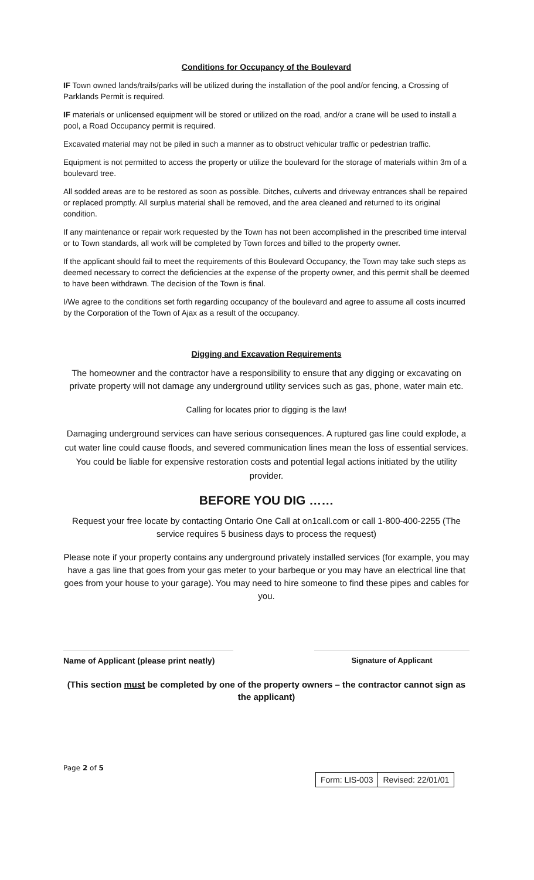Conditions for Occupancy of the Boulevard
IF Town owned lands/trails/parks will be utilized during the installation of the pool and/or fencing, a Crossing of Parklands Permit is required.
IF materials or unlicensed equipment will be stored or utilized on the road, and/or a crane will be used to install a pool, a Road Occupancy permit is required.
Excavated material may not be piled in such a manner as to obstruct vehicular traffic or pedestrian traffic.
Equipment is not permitted to access the property or utilize the boulevard for the storage of materials within 3m of a boulevard tree.
All sodded areas are to be restored as soon as possible. Ditches, culverts and driveway entrances shall be repaired or replaced promptly. All surplus material shall be removed, and the area cleaned and returned to its original condition.
If any maintenance or repair work requested by the Town has not been accomplished in the prescribed time interval or to Town standards, all work will be completed by Town forces and billed to the property owner.
If the applicant should fail to meet the requirements of this Boulevard Occupancy, the Town may take such steps as deemed necessary to correct the deficiencies at the expense of the property owner, and this permit shall be deemed to have been withdrawn. The decision of the Town is final.
I/We agree to the conditions set forth regarding occupancy of the boulevard and agree to assume all costs incurred by the Corporation of the Town of Ajax as a result of the occupancy.
Digging and Excavation Requirements
The homeowner and the contractor have a responsibility to ensure that any digging or excavating on private property will not damage any underground utility services such as gas, phone, water main etc.
Calling for locates prior to digging is the law!
Damaging underground services can have serious consequences. A ruptured gas line could explode, a cut water line could cause floods, and severed communication lines mean the loss of essential services. You could be liable for expensive restoration costs and potential legal actions initiated by the utility provider.
BEFORE YOU DIG ……
Request your free locate by contacting Ontario One Call at on1call.com or call 1-800-400-2255 (The service requires 5 business days to process the request)
Please note if your property contains any underground privately installed services (for example, you may have a gas line that goes from your gas meter to your barbeque or you may have an electrical line that goes from your house to your garage). You may need to hire someone to find these pipes and cables for you.
Name of Applicant (please print neatly)
Signature of Applicant
(This section must be completed by one of the property owners – the contractor cannot sign as the applicant)
Page 2 of 5
| Form: LIS-003 | Revised: 22/01/01 |